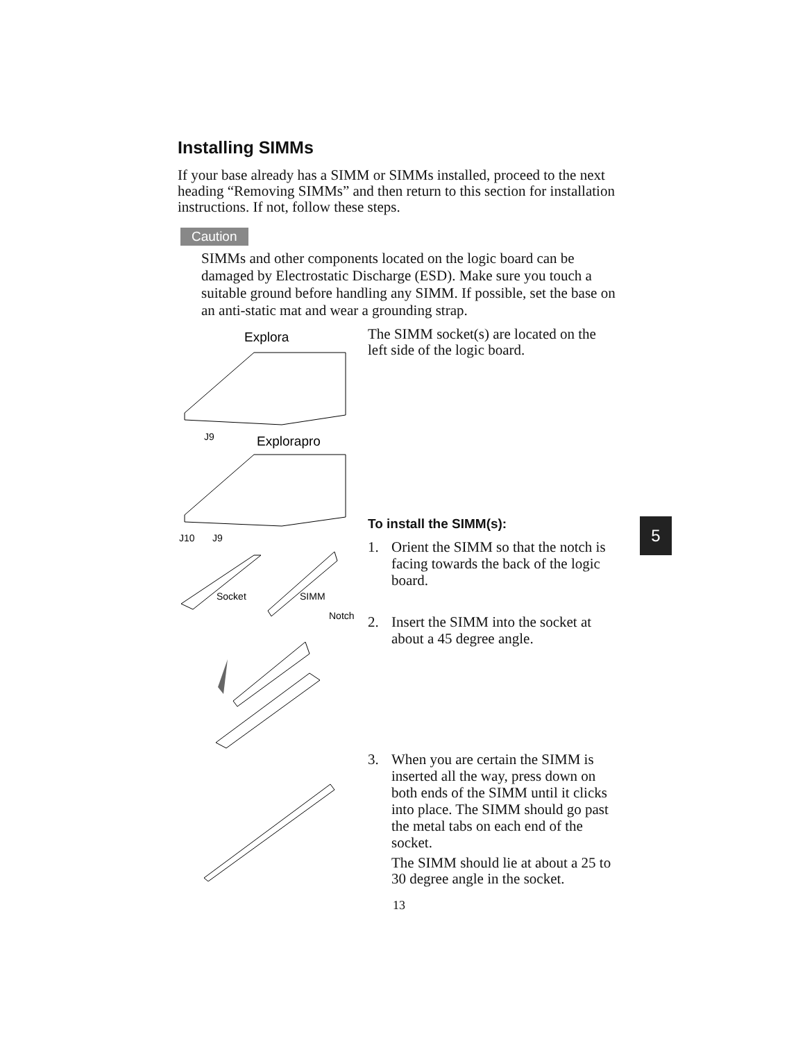Installing SIMMs
If your base already has a SIMM or SIMMs installed, proceed to the next heading “Removing SIMMs” and then return to this section for installation instructions. If not, follow these steps.
Caution
SIMMs and other components located on the logic board can be damaged by Electrostatic Discharge (ESD). Make sure you touch a suitable ground before handling any SIMM. If possible, set the base on an anti-static mat and wear a grounding strap.
Explora
J9
Explorapro
J10
J9
Socket
SIMM
Notch
The SIMM socket(s) are located on the left side of the logic board.
To install the SIMM(s):
1. Orient the SIMM so that the notch is facing towards the back of the logic board.
2. Insert the SIMM into the socket at about a 45 degree angle.
3. When you are certain the SIMM is inserted all the way, press down on both ends of the SIMM until it clicks into place. The SIMM should go past the metal tabs on each end of the socket.
The SIMM should lie at about a 25 to 30 degree angle in the socket.
5
13